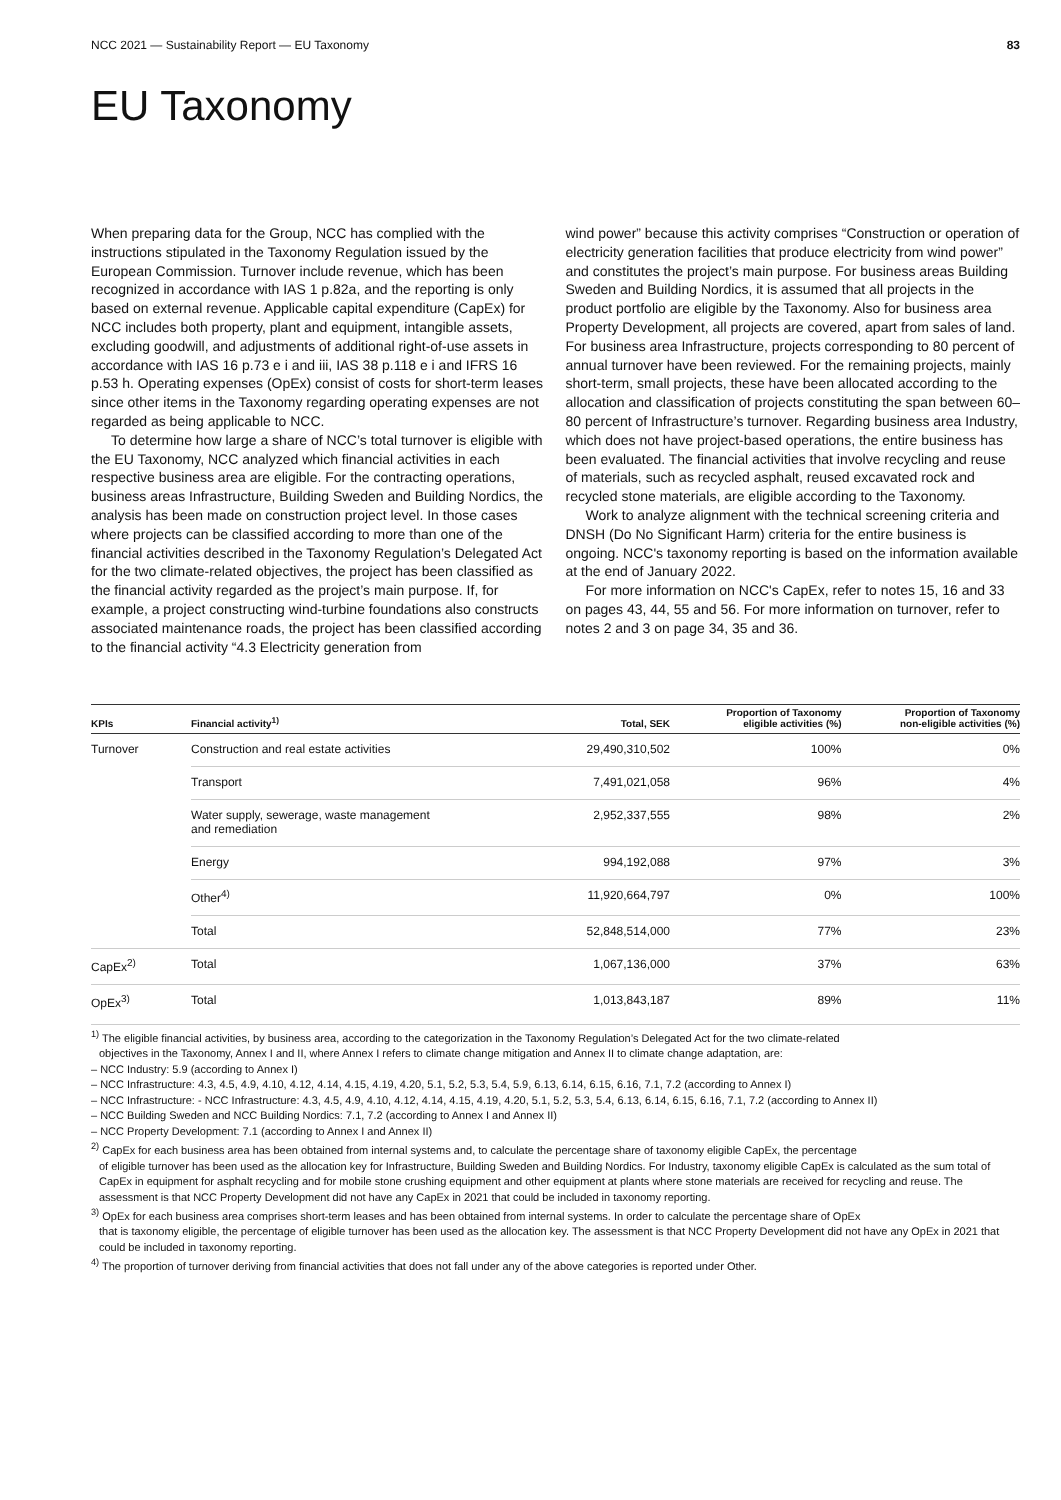NCC 2021 — Sustainability Report — EU Taxonomy 83
EU Taxonomy
When preparing data for the Group, NCC has complied with the instructions stipulated in the Taxonomy Regulation issued by the European Commission. Turnover include revenue, which has been recognized in accordance with IAS 1 p.82a, and the reporting is only based on external revenue. Applicable capital expenditure (CapEx) for NCC includes both property, plant and equipment, intangible assets, excluding goodwill, and adjustments of additional right-of-use assets in accordance with IAS 16 p.73 e i and iii, IAS 38 p.118 e i and IFRS 16 p.53 h. Operating expenses (OpEx) consist of costs for short-term leases since other items in the Taxonomy regarding operating expenses are not regarded as being applicable to NCC.
To determine how large a share of NCC’s total turnover is eligible with the EU Taxonomy, NCC analyzed which financial activities in each respective business area are eligible. For the contracting operations, business areas Infrastructure, Building Sweden and Building Nordics, the analysis has been made on construction project level. In those cases where projects can be classified according to more than one of the financial activities described in the Taxonomy Regulation’s Delegated Act for the two climate-related objectives, the project has been classified as the financial activity regarded as the project’s main purpose. If, for example, a project constructing wind-turbine foundations also constructs associated maintenance roads, the project has been classified according to the financial activity “4.3 Electricity generation from
wind power” because this activity comprises “Construction or operation of electricity generation facilities that produce electricity from wind power” and constitutes the project’s main purpose. For business areas Building Sweden and Building Nordics, it is assumed that all projects in the product portfolio are eligible by the Taxonomy. Also for business area Property Development, all projects are covered, apart from sales of land. For business area Infrastructure, projects corresponding to 80 percent of annual turnover have been reviewed. For the remaining projects, mainly short-term, small projects, these have been allocated according to the allocation and classification of projects constituting the span between 60–80 percent of Infrastructure’s turnover. Regarding business area Industry, which does not have project-based operations, the entire business has been evaluated. The financial activities that involve recycling and reuse of materials, such as recycled asphalt, reused excavated rock and recycled stone materials, are eligible according to the Taxonomy.
Work to analyze alignment with the technical screening criteria and DNSH (Do No Significant Harm) criteria for the entire business is ongoing. NCC's taxonomy reporting is based on the information available at the end of January 2022.
For more information on NCC's CapEx, refer to notes 15, 16 and 33 on pages 43, 44, 55 and 56. For more information on turnover, refer to notes 2 and 3 on page 34, 35 and 36.
| KPIs | Financial activity<sup>1)</sup> | Total, SEK | Proportion of Taxonomy eligible activities (%) | Proportion of Taxonomy non-eligible activities (%) |
| --- | --- | --- | --- | --- |
| Turnover | Construction and real estate activities | 29,490,310,502 | 100% | 0% |
| | Transport | 7,491,021,058 | 96% | 4% |
| | Water supply, sewerage, waste management and remediation | 2,952,337,555 | 98% | 2% |
| | Energy | 994,192,088 | 97% | 3% |
| | Other<sup>4)</sup> | 11,920,664,797 | 0% | 100% |
| | Total | 52,848,514,000 | 77% | 23% |
| CapEx<sup>2)</sup> | Total | 1,067,136,000 | 37% | 63% |
| OpEx<sup>3)</sup> | Total | 1,013,843,187 | 89% | 11% |
<sup>1)</sup> The eligible financial activities, by business area, according to the categorization in the Taxonomy Regulation’s Delegated Act for the two climate-related
objectives in the Taxonomy, Annex I and II, where Annex I refers to climate change mitigation and Annex II to climate change adaptation, are:
– NCC Industry: 5.9 (according to Annex I)
– NCC Infrastructure: 4.3, 4.5, 4.9, 4.10, 4.12, 4.14, 4.15, 4.19, 4.20, 5.1, 5.2, 5.3, 5.4, 5.9, 6.13, 6.14, 6.15, 6.16, 7.1, 7.2 (according to Annex I)
– NCC Infrastructure: - NCC Infrastructure: 4.3, 4.5, 4.9, 4.10, 4.12, 4.14, 4.15, 4.19, 4.20, 5.1, 5.2, 5.3, 5.4, 6.13, 6.14, 6.15, 6.16, 7.1, 7.2 (according to Annex II)
– NCC Building Sweden and NCC Building Nordics: 7.1, 7.2 (according to Annex I and Annex II)
– NCC Property Development: 7.1 (according to Annex I and Annex II)
<sup>2)</sup> CapEx for each business area has been obtained from internal systems and, to calculate the percentage share of taxonomy eligible CapEx, the percentage
of eligible turnover has been used as the allocation key for Infrastructure, Building Sweden and Building Nordics. For Industry, taxonomy eligible CapEx is calculated as the sum total of CapEx in equipment for asphalt recycling and for mobile stone crushing equipment and other equipment at plants where stone materials are received for recycling and reuse. The assessment is that NCC Property Development did not have any CapEx in 2021 that could be included in taxonomy reporting.
<sup>3)</sup> OpEx for each business area comprises short-term leases and has been obtained from internal systems. In order to calculate the percentage share of OpEx
that is taxonomy eligible, the percentage of eligible turnover has been used as the allocation key. The assessment is that NCC Property Development did not have any OpEx in 2021 that could be included in taxonomy reporting.
<sup>4)</sup> The proportion of turnover deriving from financial activities that does not fall under any of the above categories is reported under Other.